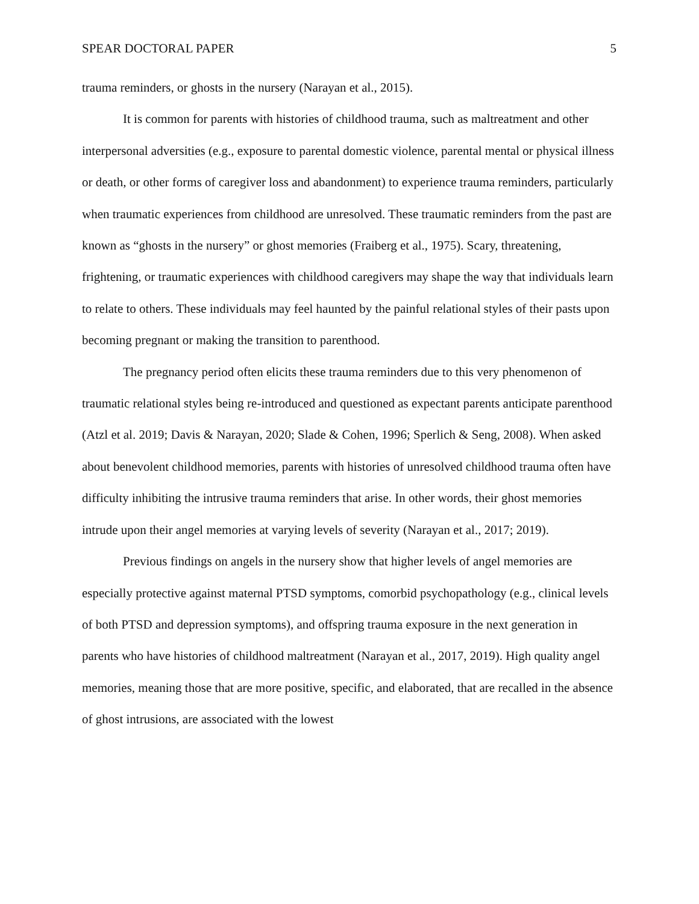SPEAR DOCTORAL PAPER 5
trauma reminders, or ghosts in the nursery (Narayan et al., 2015).
It is common for parents with histories of childhood trauma, such as maltreatment and other interpersonal adversities (e.g., exposure to parental domestic violence, parental mental or physical illness or death, or other forms of caregiver loss and abandonment) to experience trauma reminders, particularly when traumatic experiences from childhood are unresolved. These traumatic reminders from the past are known as “ghosts in the nursery” or ghost memories (Fraiberg et al., 1975). Scary, threatening, frightening, or traumatic experiences with childhood caregivers may shape the way that individuals learn to relate to others. These individuals may feel haunted by the painful relational styles of their pasts upon becoming pregnant or making the transition to parenthood.
The pregnancy period often elicits these trauma reminders due to this very phenomenon of traumatic relational styles being re-introduced and questioned as expectant parents anticipate parenthood (Atzl et al. 2019; Davis & Narayan, 2020; Slade & Cohen, 1996; Sperlich & Seng, 2008). When asked about benevolent childhood memories, parents with histories of unresolved childhood trauma often have difficulty inhibiting the intrusive trauma reminders that arise. In other words, their ghost memories intrude upon their angel memories at varying levels of severity (Narayan et al., 2017; 2019).
Previous findings on angels in the nursery show that higher levels of angel memories are especially protective against maternal PTSD symptoms, comorbid psychopathology (e.g., clinical levels of both PTSD and depression symptoms), and offspring trauma exposure in the next generation in parents who have histories of childhood maltreatment (Narayan et al., 2017, 2019). High quality angel memories, meaning those that are more positive, specific, and elaborated, that are recalled in the absence of ghost intrusions, are associated with the lowest